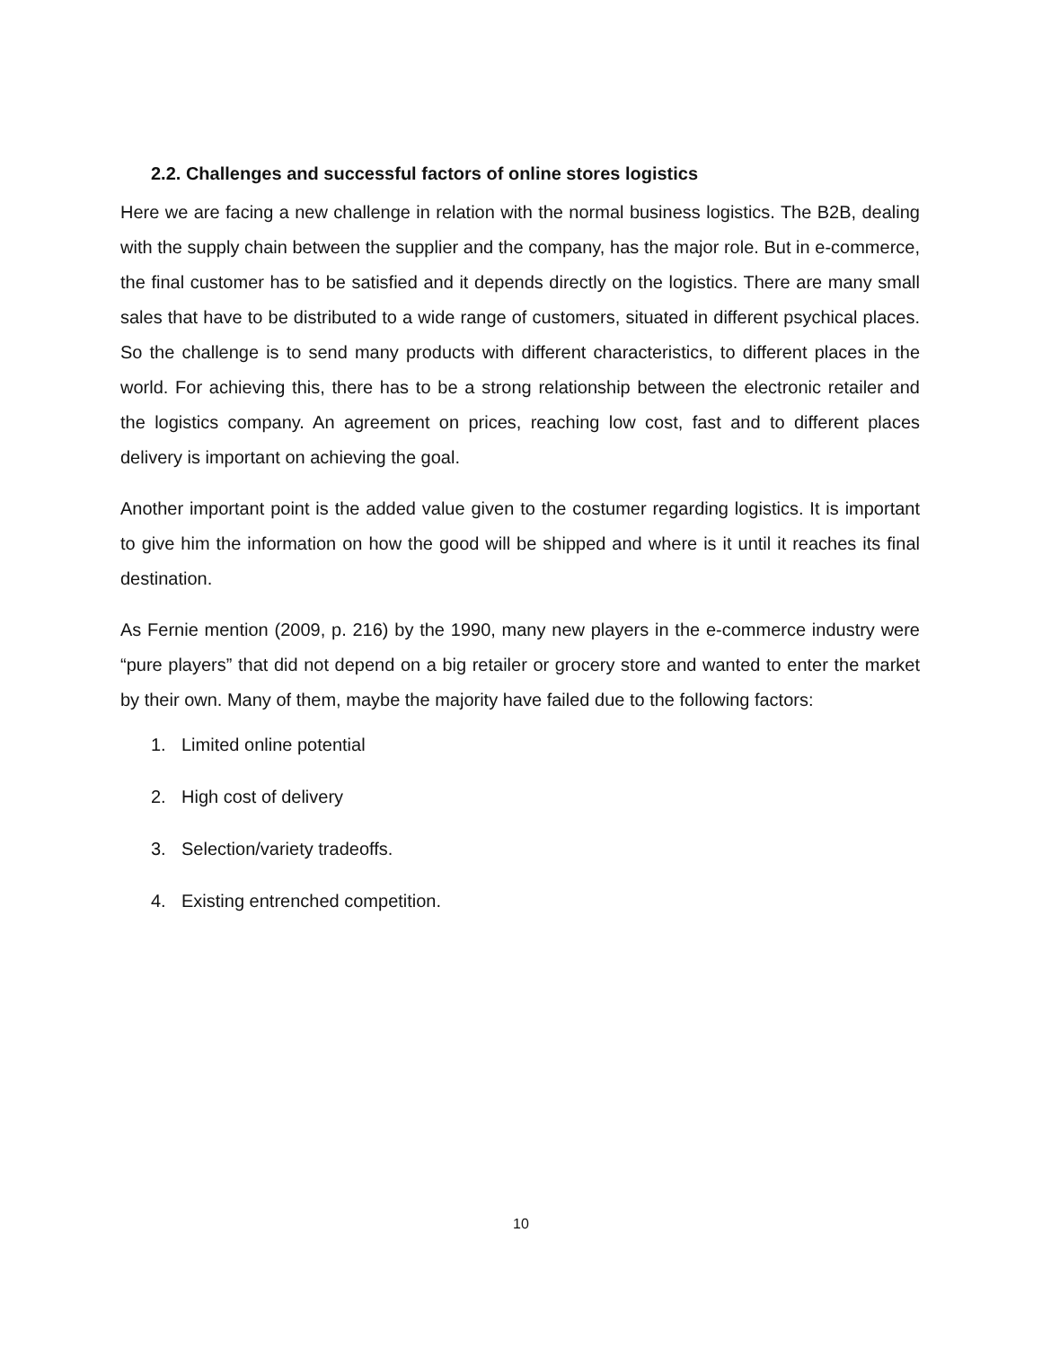2.2. Challenges and successful factors of online stores logistics
Here we are facing a new challenge in relation with the normal business logistics. The B2B, dealing with the supply chain between the supplier and the company, has the major role. But in e-commerce, the final customer has to be satisfied and it depends directly on the logistics. There are many small sales that have to be distributed to a wide range of customers, situated in different psychical places. So the challenge is to send many products with different characteristics, to different places in the world. For achieving this, there has to be a strong relationship between the electronic retailer and the logistics company. An agreement on prices, reaching low cost, fast and to different places delivery is important on achieving the goal.
Another important point is the added value given to the costumer regarding logistics. It is important to give him the information on how the good will be shipped and where is it until it reaches its final destination.
As Fernie mention (2009, p. 216) by the 1990, many new players in the e-commerce industry were “pure players” that did not depend on a big retailer or grocery store and wanted to enter the market by their own. Many of them, maybe the majority have failed due to the following factors:
1. Limited online potential
2. High cost of delivery
3. Selection/variety tradeoffs.
4. Existing entrenched competition.
10